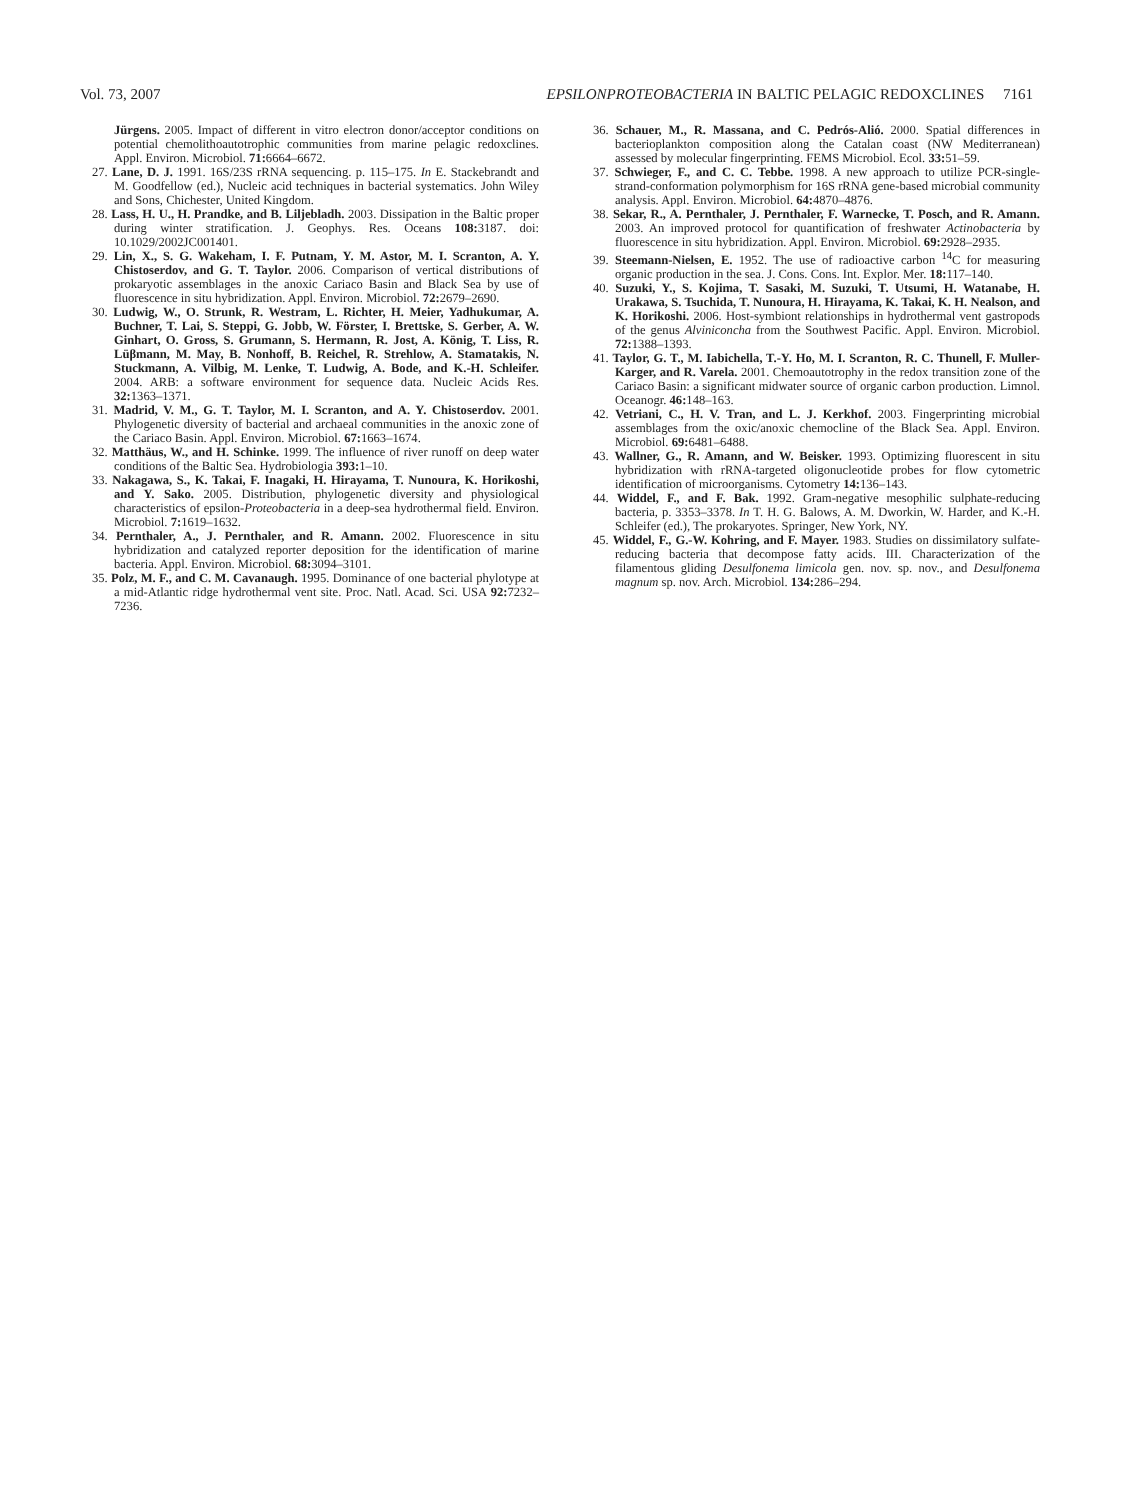Vol. 73, 2007 EPSILONPROTEOBACTERIA IN BALTIC PELAGIC REDOXCLINES 7161
Jürgens. 2005. Impact of different in vitro electron donor/acceptor conditions on potential chemolithoautotrophic communities from marine pelagic redoxclines. Appl. Environ. Microbiol. 71: 6664–6672.
27. Lane, D. J. 1991. 16S/23S rRNA sequencing. p. 115–175. In E. Stackebrandt and M. Goodfellow (ed.), Nucleic acid techniques in bacterial systematics. John Wiley and Sons, Chichester, United Kingdom.
28. Lass, H. U., H. Prandke, and B. Liljebladh. 2003. Dissipation in the Baltic proper during winter stratification. J. Geophys. Res. Oceans 108: 3187. doi: 10.1029/2002JC001401.
29. Lin, X., S. G. Wakeham, I. F. Putnam, Y. M. Astor, M. I. Scranton, A. Y. Chistoserdov, and G. T. Taylor. 2006. Comparison of vertical distributions of prokaryotic assemblages in the anoxic Cariaco Basin and Black Sea by use of fluorescence in situ hybridization. Appl. Environ. Microbiol. 72: 2679–2690.
30. Ludwig, W., O. Strunk, R. Westram, L. Richter, H. Meier, Yadhukumar, A. Buchner, T. Lai, S. Steppi, G. Jobb, W. Förster, I. Brettske, S. Gerber, A. W. Ginhart, O. Gross, S. Grumann, S. Hermann, R. Jost, A. König, T. Liss, R. Lüβmann, M. May, B. Nonhoff, B. Reichel, R. Strehlow, A. Stamatakis, N. Stuckmann, A. Vilbig, M. Lenke, T. Ludwig, A. Bode, and K.-H. Schleifer. 2004. ARB: a software environment for sequence data. Nucleic Acids Res. 32: 1363–1371.
31. Madrid, V. M., G. T. Taylor, M. I. Scranton, and A. Y. Chistoserdov. 2001. Phylogenetic diversity of bacterial and archaeal communities in the anoxic zone of the Cariaco Basin. Appl. Environ. Microbiol. 67: 1663–1674.
32. Matthäus, W., and H. Schinke. 1999. The influence of river runoff on deep water conditions of the Baltic Sea. Hydrobiologia 393: 1–10.
33. Nakagawa, S., K. Takai, F. Inagaki, H. Hirayama, T. Nunoura, K. Horikoshi, and Y. Sako. 2005. Distribution, phylogenetic diversity and physiological characteristics of epsilon-Proteobacteria in a deep-sea hydrothermal field. Environ. Microbiol. 7: 1619–1632.
34. Pernthaler, A., J. Pernthaler, and R. Amann. 2002. Fluorescence in situ hybridization and catalyzed reporter deposition for the identification of marine bacteria. Appl. Environ. Microbiol. 68: 3094–3101.
35. Polz, M. F., and C. M. Cavanaugh. 1995. Dominance of one bacterial phylotype at a mid-Atlantic ridge hydrothermal vent site. Proc. Natl. Acad. Sci. USA 92: 7232–7236.
36. Schauer, M., R. Massana, and C. Pedrós-Alió. 2000. Spatial differences in bacterioplankton composition along the Catalan coast (NW Mediterranean) assessed by molecular fingerprinting. FEMS Microbiol. Ecol. 33: 51–59.
37. Schwieger, F., and C. C. Tebbe. 1998. A new approach to utilize PCR-single-strand-conformation polymorphism for 16S rRNA gene-based microbial community analysis. Appl. Environ. Microbiol. 64: 4870–4876.
38. Sekar, R., A. Pernthaler, J. Pernthaler, F. Warnecke, T. Posch, and R. Amann. 2003. An improved protocol for quantification of freshwater Actinobacteria by fluorescence in situ hybridization. Appl. Environ. Microbiol. 69: 2928–2935.
39. Steemann-Nielsen, E. 1952. The use of radioactive carbon <sup>14</sup>C for measuring organic production in the sea. J. Cons. Cons. Int. Explor. Mer. 18: 117–140.
40. Suzuki, Y., S. Kojima, T. Sasaki, M. Suzuki, T. Utsumi, H. Watanabe, H. Urakawa, S. Tsuchida, T. Nunoura, H. Hirayama, K. Takai, K. H. Nealson, and K. Horikoshi. 2006. Host-symbiont relationships in hydrothermal vent gastropods of the genus Alviniconcha from the Southwest Pacific. Appl. Environ. Microbiol. 72: 1388–1393.
41. Taylor, G. T., M. Iabichella, T.-Y. Ho, M. I. Scranton, R. C. Thunell, F. Muller-Karger, and R. Varela. 2001. Chemoautotrophy in the redox transition zone of the Cariaco Basin: a significant midwater source of organic carbon production. Limnol. Oceanogr. 46: 148–163.
42. Vetriani, C., H. V. Tran, and L. J. Kerkhof. 2003. Fingerprinting microbial assemblages from the oxic/anoxic chemocline of the Black Sea. Appl. Environ. Microbiol. 69: 6481–6488.
43. Wallner, G., R. Amann, and W. Beisker. 1993. Optimizing fluorescent in situ hybridization with rRNA-targeted oligonucleotide probes for flow cytometric identification of microorganisms. Cytometry 14: 136–143.
44. Widdel, F., and F. Bak. 1992. Gram-negative mesophilic sulphate-reducing bacteria, p. 3353–3378. In T. H. G. Balows, A. M. Dworkin, W. Harder, and K.-H. Schleifer (ed.), The prokaryotes. Springer, New York, NY.
45. Widdel, F., G.-W. Kohring, and F. Mayer. 1983. Studies on dissimilatory sulfate-reducing bacteria that decompose fatty acids. III. Characterization of the filamentous gliding Desulfonema limicola gen. nov. sp. nov., and Desulfonema magnum sp. nov. Arch. Microbiol. 134: 286–294.